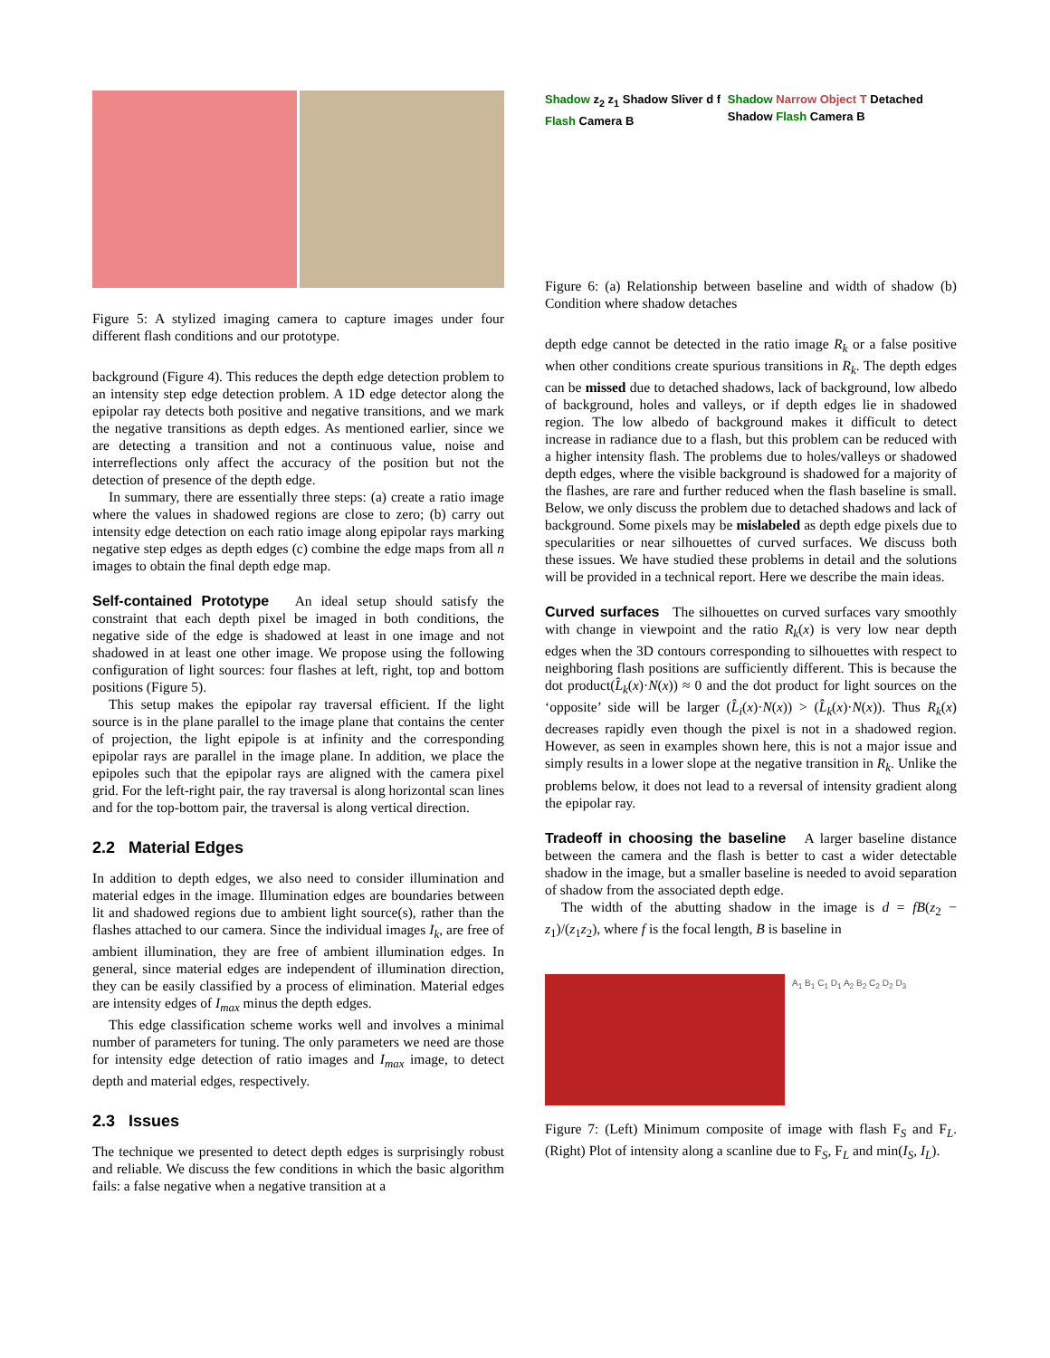Figure 5: A stylized imaging camera to capture images under four different flash conditions and our prototype.
background (Figure 4). This reduces the depth edge detection problem to an intensity step edge detection problem. A 1D edge detector along the epipolar ray detects both positive and negative transitions, and we mark the negative transitions as depth edges. As mentioned earlier, since we are detecting a transition and not a continuous value, noise and interreflections only affect the accuracy of the position but not the detection of presence of the depth edge.
In summary, there are essentially three steps: (a) create a ratio image where the values in shadowed regions are close to zero; (b) carry out intensity edge detection on each ratio image along epipolar rays marking negative step edges as depth edges (c) combine the edge maps from all n images to obtain the final depth edge map.
Self-contained Prototype An ideal setup should satisfy the constraint that each depth pixel be imaged in both conditions, the negative side of the edge is shadowed at least in one image and not shadowed in at least one other image. We propose using the following configuration of light sources: four flashes at left, right, top and bottom positions (Figure 5).
This setup makes the epipolar ray traversal efficient. If the light source is in the plane parallel to the image plane that contains the center of projection, the light epipole is at infinity and the corresponding epipolar rays are parallel in the image plane. In addition, we place the epipoles such that the epipolar rays are aligned with the camera pixel grid. For the left-right pair, the ray traversal is along horizontal scan lines and for the top-bottom pair, the traversal is along vertical direction.
2.2 Material Edges
In addition to depth edges, we also need to consider illumination and material edges in the image. Illumination edges are boundaries between lit and shadowed regions due to ambient light source(s), rather than the flashes attached to our camera. Since the individual images I<sub>k</sub>, are free of ambient illumination, they are free of ambient illumination edges. In general, since material edges are independent of illumination direction, they can be easily classified by a process of elimination. Material edges are intensity edges of I<sub>max</sub> minus the depth edges.
This edge classification scheme works well and involves a minimal number of parameters for tuning. The only parameters we need are those for intensity edge detection of ratio images and I<sub>max</sub> image, to detect depth and material edges, respectively.
2.3 Issues
The technique we presented to detect depth edges is surprisingly robust and reliable. We discuss the few conditions in which the basic algorithm fails: a false negative when a negative transition at a
Shadow z<sub>2</sub> z<sub>1</sub> Shadow Sliver d f Flash Camera B
Shadow Narrow Object T Detached Shadow Flash Camera B
Figure 6: (a) Relationship between baseline and width of shadow (b) Condition where shadow detaches
depth edge cannot be detected in the ratio image R<sub>k</sub> or a false positive when other conditions create spurious transitions in R<sub>k</sub>. The depth edges can be missed due to detached shadows, lack of background, low albedo of background, holes and valleys, or if depth edges lie in shadowed region. The low albedo of background makes it difficult to detect increase in radiance due to a flash, but this problem can be reduced with a higher intensity flash. The problems due to holes/valleys or shadowed depth edges, where the visible background is shadowed for a majority of the flashes, are rare and further reduced when the flash baseline is small. Below, we only discuss the problem due to detached shadows and lack of background. Some pixels may be mislabeled as depth edge pixels due to specularities or near silhouettes of curved surfaces. We discuss both these issues. We have studied these problems in detail and the solutions will be provided in a technical report. Here we describe the main ideas.
Curved surfaces The silhouettes on curved surfaces vary smoothly with change in viewpoint and the ratio R<sub>k</sub>(x) is very low near depth edges when the 3D contours corresponding to silhouettes with respect to neighboring flash positions are sufficiently different. This is because the dot product(L̂<sub>k</sub>(x)·N(x)) ≈ 0 and the dot product for light sources on the ‘opposite’ side will be larger (L̂<sub>i</sub>(x)·N(x)) > (L̂<sub>k</sub>(x)·N(x)). Thus R<sub>k</sub>(x) decreases rapidly even though the pixel is not in a shadowed region. However, as seen in examples shown here, this is not a major issue and simply results in a lower slope at the negative transition in R<sub>k</sub>. Unlike the problems below, it does not lead to a reversal of intensity gradient along the epipolar ray.
Tradeoff in choosing the baseline A larger baseline distance between the camera and the flash is better to cast a wider detectable shadow in the image, but a smaller baseline is needed to avoid separation of shadow from the associated depth edge.
The width of the abutting shadow in the image is d = fB(z<sub>2</sub> − z<sub>1</sub>)/(z<sub>1</sub>z<sub>2</sub>), where f is the focal length, B is baseline in
A<sub>1</sub> B<sub>1</sub> C<sub>1</sub> D<sub>1</sub> A<sub>2</sub> B<sub>2</sub> C<sub>2</sub> D<sub>2</sub> D<sub>3</sub>
Figure 7: (Left) Minimum composite of image with flash F<sub>S</sub> and F<sub>L</sub>. (Right) Plot of intensity along a scanline due to F<sub>S</sub>, F<sub>L</sub> and min(I<sub>S</sub>, I<sub>L</sub>).